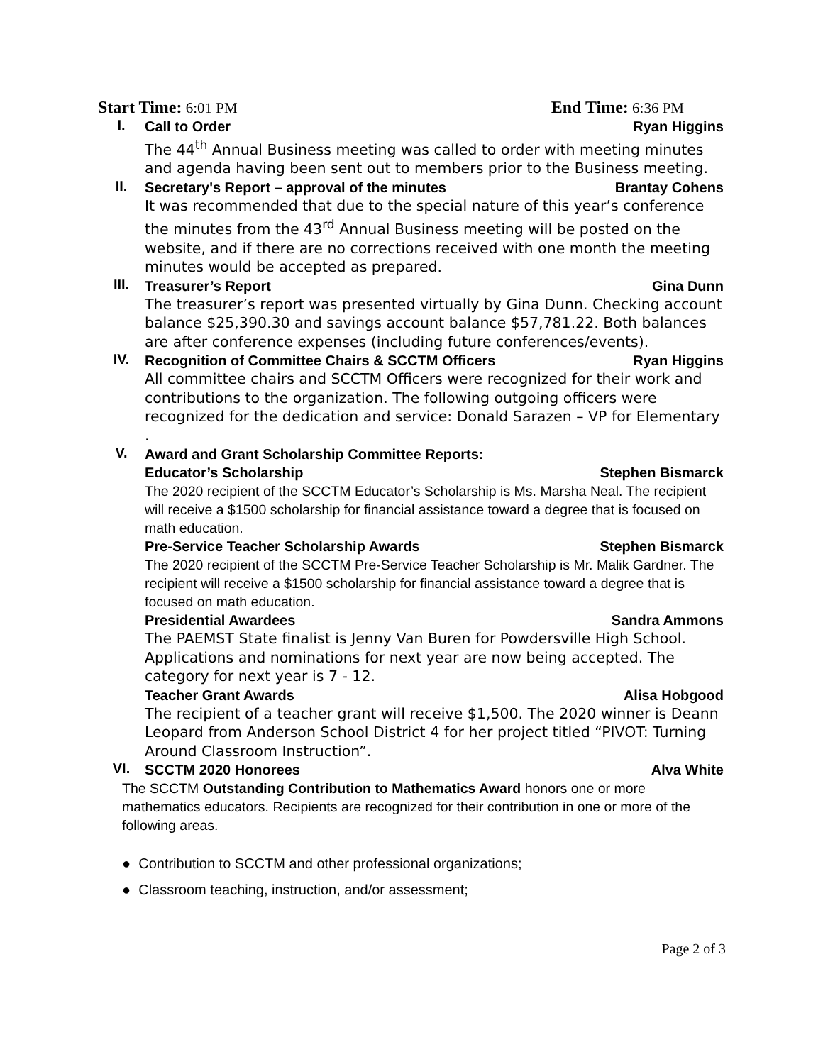Start Time: 6:01 PM End Time: 6:36 PM
I.
Call to Order Ryan Higgins
The 44<sup>th</sup> Annual Business meeting was called to order with meeting minutes and agenda having been sent out to members prior to the Business meeting.
II.
Secretary's Report – approval of the minutes Brantay Cohens
It was recommended that due to the special nature of this year’s conference the minutes from the 43<sup>rd</sup> Annual Business meeting will be posted on the website, and if there are no corrections received with one month the meeting minutes would be accepted as prepared.
III.
Treasurer’s Report Gina Dunn
The treasurer’s report was presented virtually by Gina Dunn. Checking account balance $25,390.30 and savings account balance $57,781.22. Both balances are after conference expenses (including future conferences/events).
IV.
Recognition of Committee Chairs & SCCTM Officers Ryan Higgins
All committee chairs and SCCTM Officers were recognized for their work and contributions to the organization. The following outgoing officers were recognized for the dedication and service: Donald Sarazen – VP for Elementary .
V.
Award and Grant Scholarship Committee Reports:
Educator’s Scholarship Stephen Bismarck
The 2020 recipient of the SCCTM Educator’s Scholarship is Ms. Marsha Neal. The recipient will receive a $1500 scholarship for financial assistance toward a degree that is focused on math education.
Pre-Service Teacher Scholarship Awards Stephen Bismarck
The 2020 recipient of the SCCTM Pre-Service Teacher Scholarship is Mr. Malik Gardner. The recipient will receive a $1500 scholarship for financial assistance toward a degree that is focused on math education.
Presidential Awardees Sandra Ammons
The PAEMST State finalist is Jenny Van Buren for Powdersville High School. Applications and nominations for next year are now being accepted. The category for next year is 7 - 12.
Teacher Grant Awards Alisa Hobgood
The recipient of a teacher grant will receive $1,500. The 2020 winner is Deann Leopard from Anderson School District 4 for her project titled “PIVOT: Turning Around Classroom Instruction”.
VI.
SCCTM 2020 Honorees Alva White
The SCCTM Outstanding Contribution to Mathematics Award honors one or more mathematics educators. Recipients are recognized for their contribution in one or more of the following areas.
● Contribution to SCCTM and other professional organizations;
● Classroom teaching, instruction, and/or assessment;
Page 2 of 3